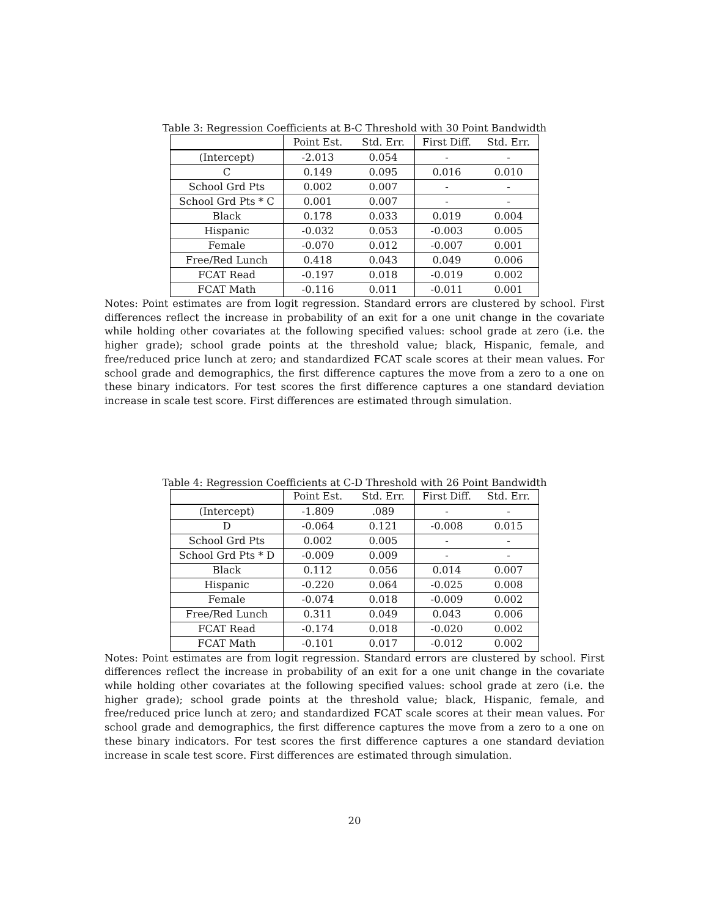Table 3: Regression Coefficients at B-C Threshold with 30 Point Bandwidth
| | Point Est. | Std. Err. | First Diff. | Std. Err. |
| --- | --- | --- | --- | --- |
| (Intercept) | -2.013 | 0.054 | - | - |
| C | 0.149 | 0.095 | 0.016 | 0.010 |
| School Grd Pts | 0.002 | 0.007 | - | - |
| School Grd Pts * C | 0.001 | 0.007 | - | - |
| Black | 0.178 | 0.033 | 0.019 | 0.004 |
| Hispanic | -0.032 | 0.053 | -0.003 | 0.005 |
| Female | -0.070 | 0.012 | -0.007 | 0.001 |
| Free/Red Lunch | 0.418 | 0.043 | 0.049 | 0.006 |
| FCAT Read | -0.197 | 0.018 | -0.019 | 0.002 |
| FCAT Math | -0.116 | 0.011 | -0.011 | 0.001 |
Notes: Point estimates are from logit regression. Standard errors are clustered by school. First differences reflect the increase in probability of an exit for a one unit change in the covariate while holding other covariates at the following specified values: school grade at zero (i.e. the higher grade); school grade points at the threshold value; black, Hispanic, female, and free/reduced price lunch at zero; and standardized FCAT scale scores at their mean values. For school grade and demographics, the first difference captures the move from a zero to a one on these binary indicators. For test scores the first difference captures a one standard deviation increase in scale test score. First differences are estimated through simulation.
Table 4: Regression Coefficients at C-D Threshold with 26 Point Bandwidth
| | Point Est. | Std. Err. | First Diff. | Std. Err. |
| --- | --- | --- | --- | --- |
| (Intercept) | -1.809 | .089 | - | - |
| D | -0.064 | 0.121 | -0.008 | 0.015 |
| School Grd Pts | 0.002 | 0.005 | - | - |
| School Grd Pts * D | -0.009 | 0.009 | - | - |
| Black | 0.112 | 0.056 | 0.014 | 0.007 |
| Hispanic | -0.220 | 0.064 | -0.025 | 0.008 |
| Female | -0.074 | 0.018 | -0.009 | 0.002 |
| Free/Red Lunch | 0.311 | 0.049 | 0.043 | 0.006 |
| FCAT Read | -0.174 | 0.018 | -0.020 | 0.002 |
| FCAT Math | -0.101 | 0.017 | -0.012 | 0.002 |
Notes: Point estimates are from logit regression. Standard errors are clustered by school. First differences reflect the increase in probability of an exit for a one unit change in the covariate while holding other covariates at the following specified values: school grade at zero (i.e. the higher grade); school grade points at the threshold value; black, Hispanic, female, and free/reduced price lunch at zero; and standardized FCAT scale scores at their mean values. For school grade and demographics, the first difference captures the move from a zero to a one on these binary indicators. For test scores the first difference captures a one standard deviation increase in scale test score. First differences are estimated through simulation.
20